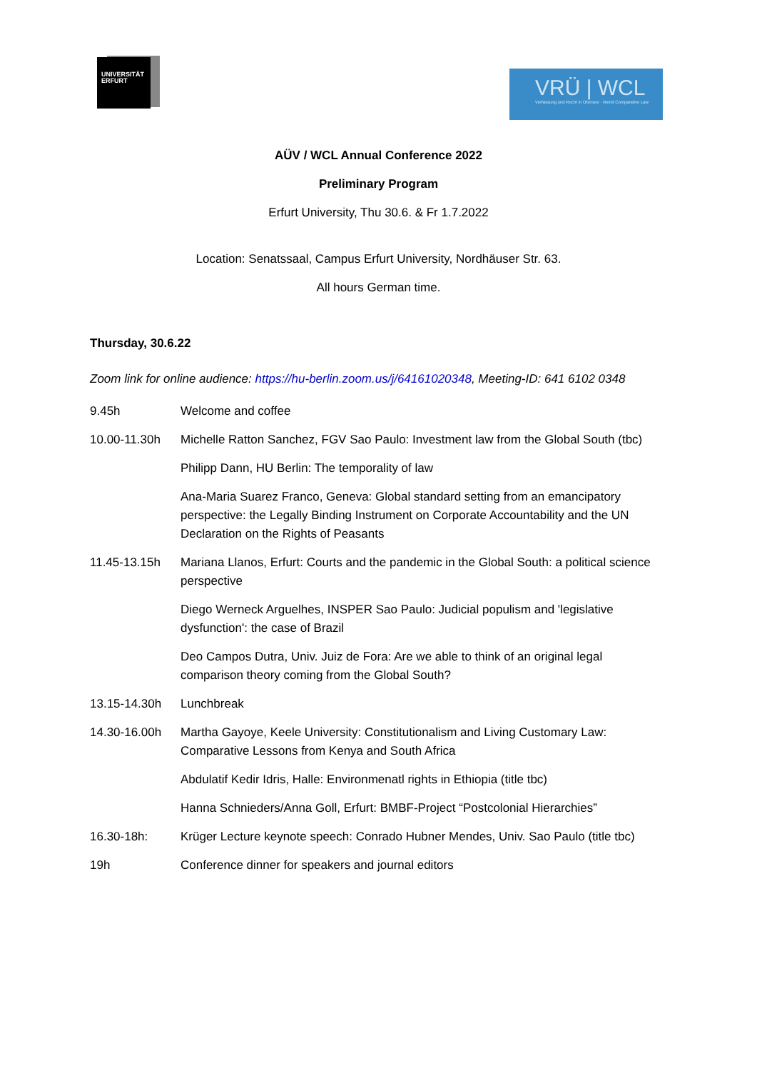UNIVERSITÄT
ERFURT
VRÜ | WCL
Verfassung und Recht in Übersee · World Comparative Law
AÜV / WCL Annual Conference 2022
Preliminary Program
Erfurt University, Thu 30.6. & Fr 1.7.2022
Location: Senatssaal, Campus Erfurt University, Nordhäuser Str. 63.
All hours German time.
Thursday, 30.6.22
Zoom link for online audience: https://hu-berlin.zoom.us/j/64161020348, Meeting-ID: 641 6102 0348
| 9.45h | Welcome and coffee |
| 10.00-11.30h | Michelle Ratton Sanchez, FGV Sao Paulo: Investment law from the Global South (tbc) |
| | Philipp Dann, HU Berlin: The temporality of law |
| | Ana-Maria Suarez Franco, Geneva: Global standard setting from an emancipatory perspective: the Legally Binding Instrument on Corporate Accountability and the UN Declaration on the Rights of Peasants |
| 11.45-13.15h | Mariana Llanos, Erfurt: Courts and the pandemic in the Global South: a political science perspective |
| | Diego Werneck Arguelhes, INSPER Sao Paulo: Judicial populism and 'legislative dysfunction': the case of Brazil |
| | Deo Campos Dutra, Univ. Juiz de Fora: Are we able to think of an original legal comparison theory coming from the Global South? |
| 13.15-14.30h | Lunchbreak |
| 14.30-16.00h | Martha Gayoye, Keele University: Constitutionalism and Living Customary Law: Comparative Lessons from Kenya and South Africa |
| | Abdulatif Kedir Idris, Halle: Environmenatl rights in Ethiopia (title tbc) |
| | Hanna Schnieders/Anna Goll, Erfurt: BMBF-Project “Postcolonial Hierarchies” |
| 16.30-18h: | Krüger Lecture keynote speech: Conrado Hubner Mendes, Univ. Sao Paulo (title tbc) |
| 19h | Conference dinner for speakers and journal editors |